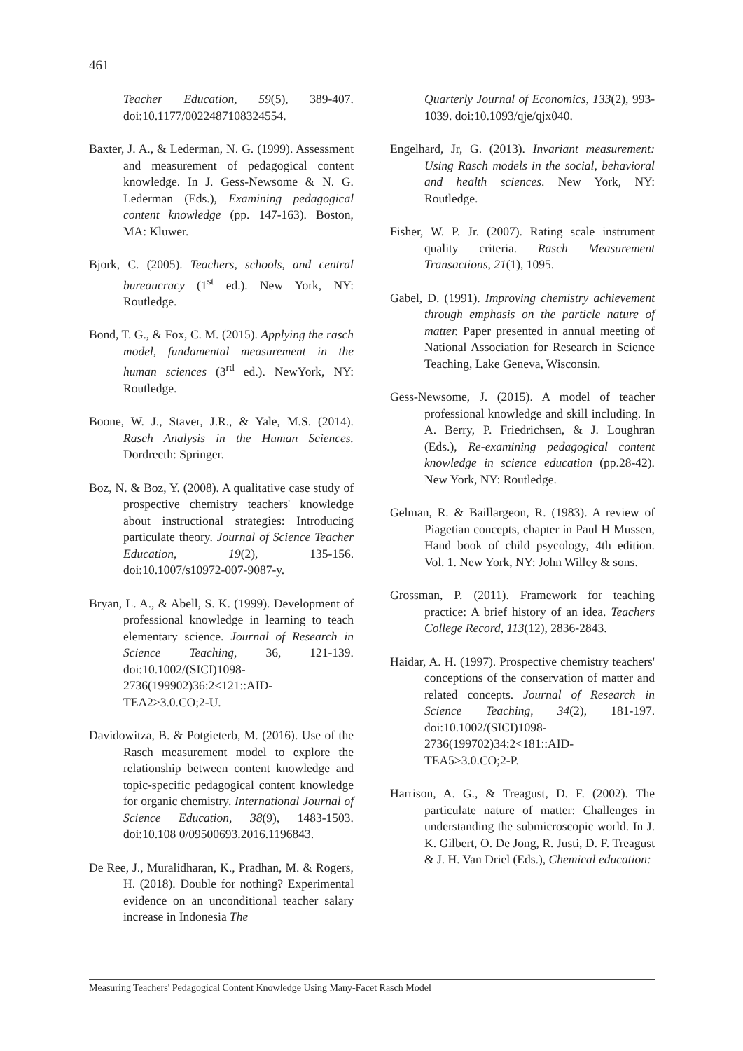461
Teacher Education, 59(5), 389-407. doi:10.1177/0022487108324554.
Baxter, J. A., & Lederman, N. G. (1999). Assessment and measurement of pedagogical content knowledge. In J. Gess-Newsome & N. G. Lederman (Eds.), Examining pedagogical content knowledge (pp. 147-163). Boston, MA: Kluwer.
Bjork, C. (2005). Teachers, schools, and central bureaucracy (1<sup>st</sup> ed.). New York, NY: Routledge.
Bond, T. G., & Fox, C. M. (2015). Applying the rasch model, fundamental measurement in the human sciences (3<sup>rd</sup> ed.). NewYork, NY: Routledge.
Boone, W. J., Staver, J.R., & Yale, M.S. (2014). Rasch Analysis in the Human Sciences. Dordrecth: Springer.
Boz, N. & Boz, Y. (2008). A qualitative case study of prospective chemistry teachers' knowledge about instructional strategies: Introducing particulate theory. Journal of Science Teacher Education, 19(2), 135-156. doi:10.1007/s10972-007-9087-y.
Bryan, L. A., & Abell, S. K. (1999). Development of professional knowledge in learning to teach elementary science. Journal of Research in Science Teaching, 36, 121-139. doi:10.1002/(SICI)1098-2736(199902)36:2<121::AID-TEA2>3.0.CO;2-U.
Davidowitza, B. & Potgieterb, M. (2016). Use of the Rasch measurement model to explore the relationship between content knowledge and topic-specific pedagogical content knowledge for organic chemistry. International Journal of Science Education, 38(9), 1483-1503. doi:10.108 0/09500693.2016.1196843.
De Ree, J., Muralidharan, K., Pradhan, M. & Rogers, H. (2018). Double for nothing? Experimental evidence on an unconditional teacher salary increase in Indonesia The
Quarterly Journal of Economics, 133(2), 993-1039. doi:10.1093/qje/qjx040.
Engelhard, Jr, G. (2013). Invariant measurement: Using Rasch models in the social, behavioral and health sciences. New York, NY: Routledge.
Fisher, W. P. Jr. (2007). Rating scale instrument quality criteria. Rasch Measurement Transactions, 21(1), 1095.
Gabel, D. (1991). Improving chemistry achievement through emphasis on the particle nature of matter. Paper presented in annual meeting of National Association for Research in Science Teaching, Lake Geneva, Wisconsin.
Gess-Newsome, J. (2015). A model of teacher professional knowledge and skill including. In A. Berry, P. Friedrichsen, & J. Loughran (Eds.), Re-examining pedagogical content knowledge in science education (pp.28-42). New York, NY: Routledge.
Gelman, R. & Baillargeon, R. (1983). A review of Piagetian concepts, chapter in Paul H Mussen, Hand book of child psycology, 4th edition. Vol. 1. New York, NY: John Willey & sons.
Grossman, P. (2011). Framework for teaching practice: A brief history of an idea. Teachers College Record, 113(12), 2836-2843.
Haidar, A. H. (1997). Prospective chemistry teachers' conceptions of the conservation of matter and related concepts. Journal of Research in Science Teaching, 34(2), 181-197. doi:10.1002/(SICI)1098-2736(199702)34:2<181::AID-TEA5>3.0.CO;2-P.
Harrison, A. G., & Treagust, D. F. (2002). The particulate nature of matter: Challenges in understanding the submicroscopic world. In J. K. Gilbert, O. De Jong, R. Justi, D. F. Treagust & J. H. Van Driel (Eds.), Chemical education:
Measuring Teachers' Pedagogical Content Knowledge Using Many-Facet Rasch Model